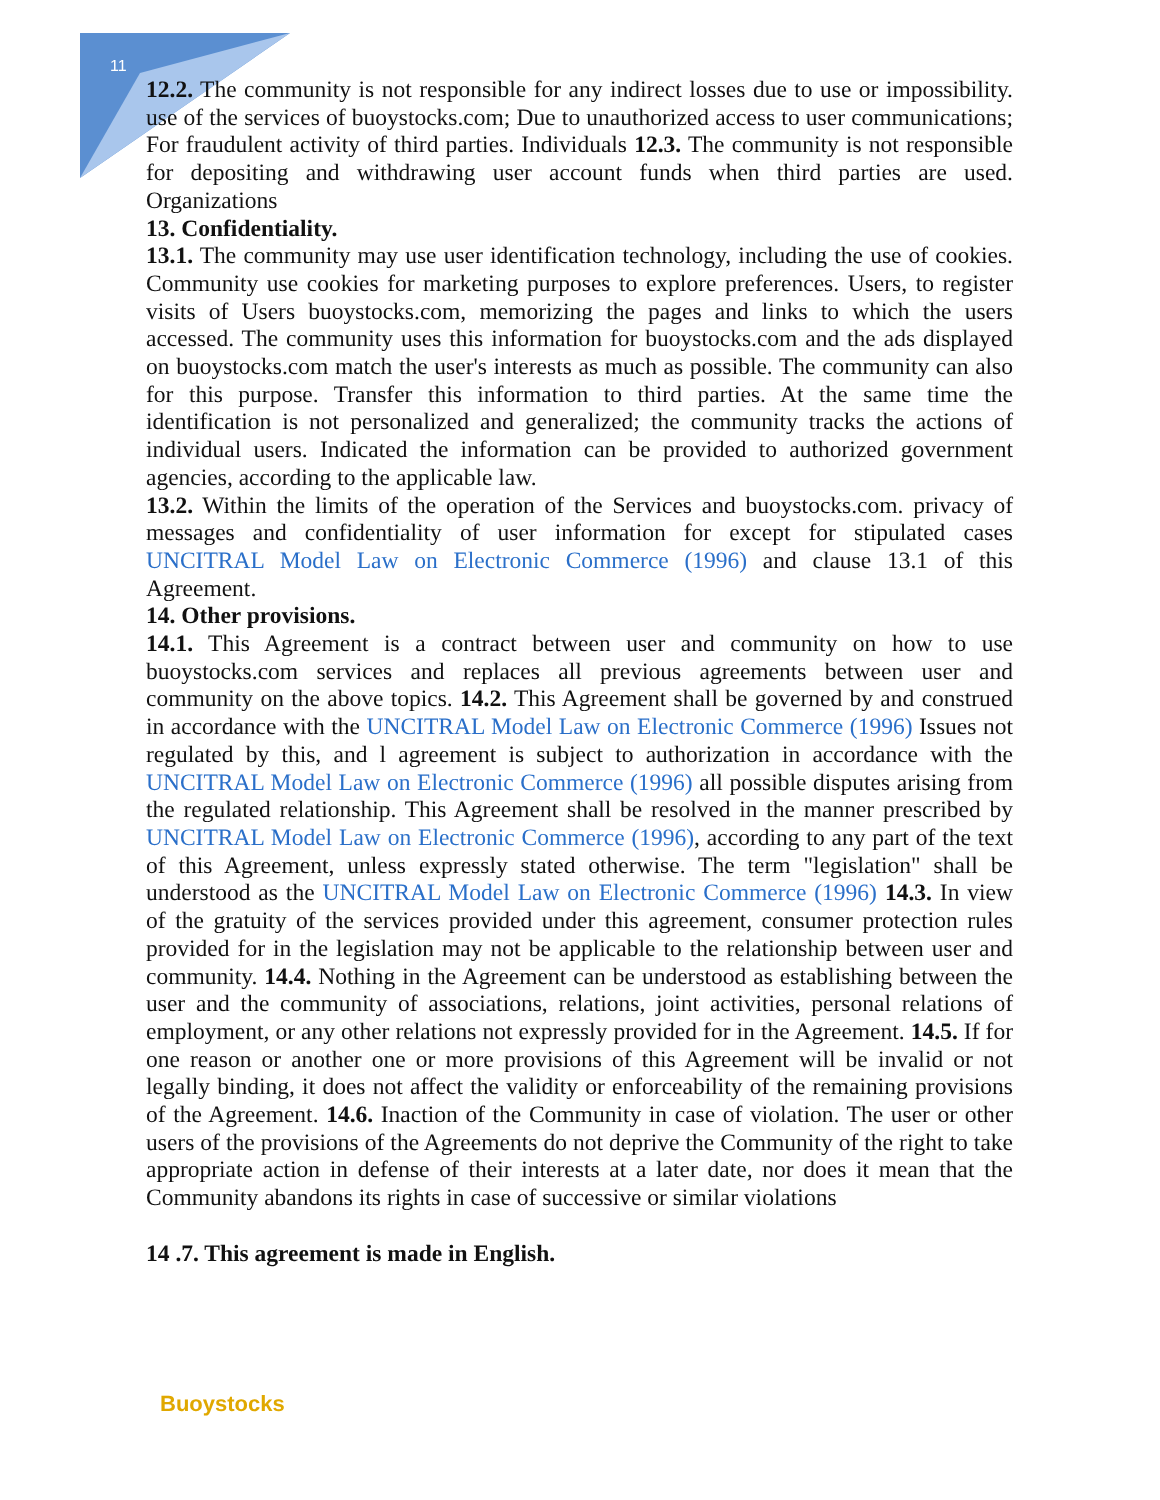11
12.2. The community is not responsible for any indirect losses due to use or impossibility. use of the services of buoystocks.com; Due to unauthorized access to user communications; For fraudulent activity of third parties. Individuals 12.3. The community is not responsible for depositing and withdrawing user account funds when third parties are used. Organizations
13. Confidentiality.
13.1. The community may use user identification technology, including the use of cookies. Community use cookies for marketing purposes to explore preferences. Users, to register visits of Users buoystocks.com, memorizing the pages and links to which the users accessed. The community uses this information for buoystocks.com and the ads displayed on buoystocks.com match the user's interests as much as possible. The community can also for this purpose. Transfer this information to third parties. At the same time the identification is not personalized and generalized; the community tracks the actions of individual users. Indicated the information can be provided to authorized government agencies, according to the applicable law.
13.2. Within the limits of the operation of the Services and buoystocks.com. privacy of messages and confidentiality of user information for except for stipulated cases UNCITRAL Model Law on Electronic Commerce (1996) and clause 13.1 of this Agreement.
14. Other provisions.
14.1. This Agreement is a contract between user and community on how to use buoystocks.com services and replaces all previous agreements between user and community on the above topics. 14.2. This Agreement shall be governed by and construed in accordance with the UNCITRAL Model Law on Electronic Commerce (1996) Issues not regulated by this, and l agreement is subject to authorization in accordance with the UNCITRAL Model Law on Electronic Commerce (1996) all possible disputes arising from the regulated relationship. This Agreement shall be resolved in the manner prescribed by UNCITRAL Model Law on Electronic Commerce (1996), according to any part of the text of this Agreement, unless expressly stated otherwise. The term "legislation" shall be understood as the UNCITRAL Model Law on Electronic Commerce (1996) 14.3. In view of the gratuity of the services provided under this agreement, consumer protection rules provided for in the legislation may not be applicable to the relationship between user and community. 14.4. Nothing in the Agreement can be understood as establishing between the user and the community of associations, relations, joint activities, personal relations of employment, or any other relations not expressly provided for in the Agreement. 14.5. If for one reason or another one or more provisions of this Agreement will be invalid or not legally binding, it does not affect the validity or enforceability of the remaining provisions of the Agreement. 14.6. Inaction of the Community in case of violation. The user or other users of the provisions of the Agreements do not deprive the Community of the right to take appropriate action in defense of their interests at a later date, nor does it mean that the Community abandons its rights in case of successive or similar violations
14 .7. This agreement is made in English.
Buoystocks